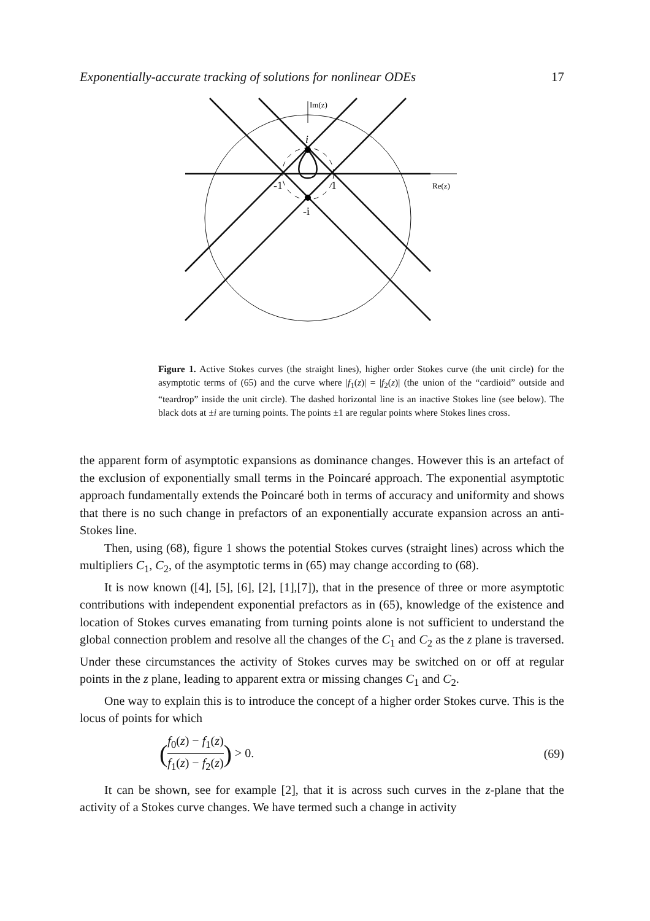Exponentially-accurate tracking of solutions for nonlinear ODEs 17
Im(z)
Re(z)
i
-i
-1
1
Figure 1. Active Stokes curves (the straight lines), higher order Stokes curve (the unit circle) for the asymptotic terms of (65) and the curve where |f<sub>1</sub>(z)| = |f<sub>2</sub>(z)| (the union of the “cardioid” outside and “teardrop” inside the unit circle). The dashed horizontal line is an inactive Stokes line (see below). The black dots at ±i are turning points. The points ±1 are regular points where Stokes lines cross.
the apparent form of asymptotic expansions as dominance changes. However this is an artefact of the exclusion of exponentially small terms in the Poincaré approach. The exponential asymptotic approach fundamentally extends the Poincaré both in terms of accuracy and uniformity and shows that there is no such change in prefactors of an exponentially accurate expansion across an anti-Stokes line.
Then, using (68), figure 1 shows the potential Stokes curves (straight lines) across which the multipliers C<sub>1</sub>, C<sub>2</sub>, of the asymptotic terms in (65) may change according to (68).
It is now known ([4], [5], [6], [2], [1],[7]), that in the presence of three or more asymptotic contributions with independent exponential prefactors as in (65), knowledge of the existence and location of Stokes curves emanating from turning points alone is not sufficient to understand the global connection problem and resolve all the changes of the C<sub>1</sub> and C<sub>2</sub> as the z plane is traversed. Under these circumstances the activity of Stokes curves may be switched on or off at regular points in the z plane, leading to apparent extra or missing changes C<sub>1</sub> and C<sub>2</sub>.
One way to explain this is to introduce the concept of a higher order Stokes curve. This is the locus of points for which
(f<sub>0</sub>(z) − f<sub>1</sub>(z) f<sub>1</sub>(z) − f<sub>2</sub>(z)) > 0. (69)
It can be shown, see for example [2], that it is across such curves in the z-plane that the activity of a Stokes curve changes. We have termed such a change in activity